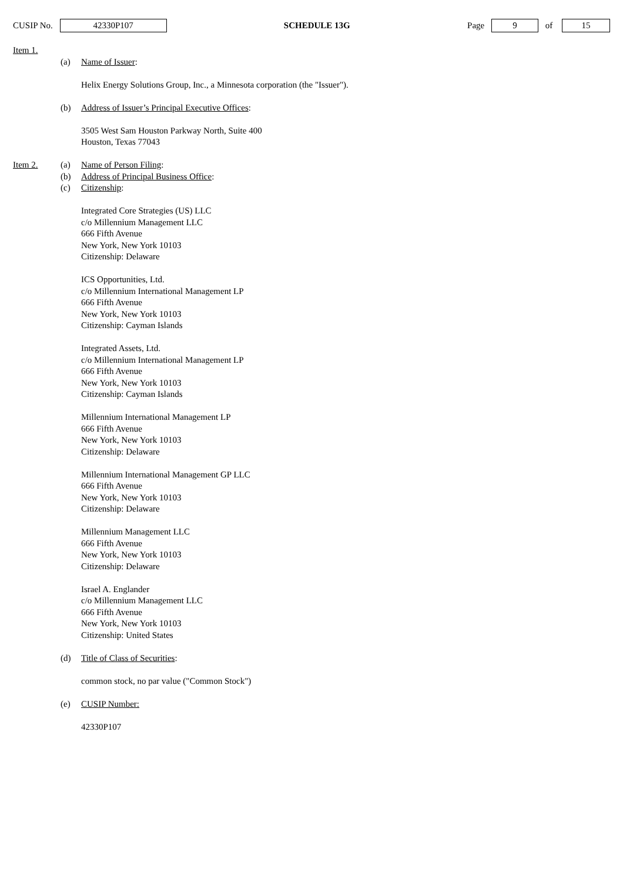CUSIP No. 42330P107
SCHEDULE 13G Page 9 of 15
Item 1.
(a) Name of Issuer:
Helix Energy Solutions Group, Inc., a Minnesota corporation (the "Issuer").
(b) Address of Issuer’s Principal Executive Offices:
3505 West Sam Houston Parkway North, Suite 400
Houston, Texas 77043
Item 2. (a) Name of Person Filing:
(b) Address of Principal Business Office:
(c) Citizenship:
Integrated Core Strategies (US) LLC
c/o Millennium Management LLC
666 Fifth Avenue
New York, New York 10103
Citizenship: Delaware
ICS Opportunities, Ltd.
c/o Millennium International Management LP
666 Fifth Avenue
New York, New York 10103
Citizenship: Cayman Islands
Integrated Assets, Ltd.
c/o Millennium International Management LP
666 Fifth Avenue
New York, New York 10103
Citizenship: Cayman Islands
Millennium International Management LP
666 Fifth Avenue
New York, New York 10103
Citizenship: Delaware
Millennium International Management GP LLC
666 Fifth Avenue
New York, New York 10103
Citizenship: Delaware
Millennium Management LLC
666 Fifth Avenue
New York, New York 10103
Citizenship: Delaware
Israel A. Englander
c/o Millennium Management LLC
666 Fifth Avenue
New York, New York 10103
Citizenship: United States
(d) Title of Class of Securities:
common stock, no par value ("Common Stock")
(e) CUSIP Number:
42330P107